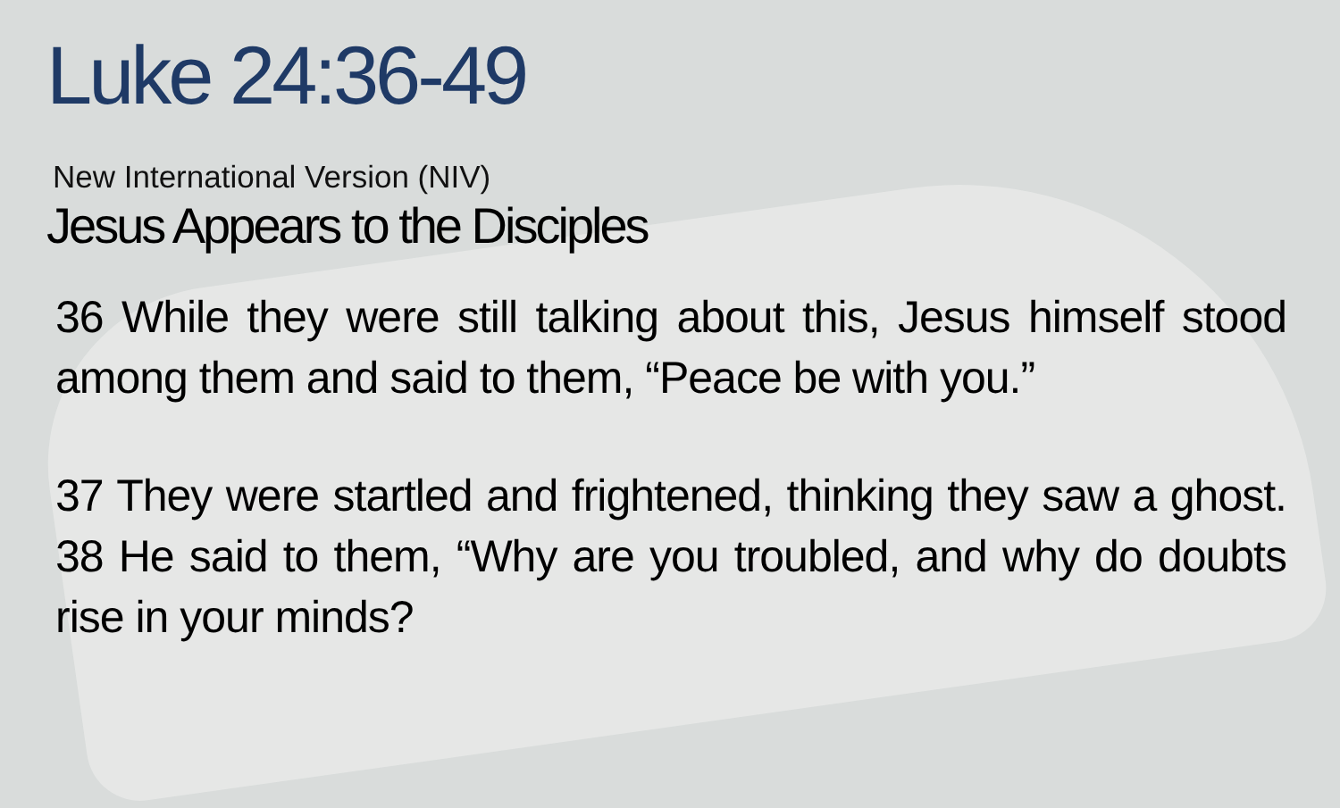Luke 24:36-49
New International Version (NIV)
Jesus Appears to the Disciples
36 While they were still talking about this, Jesus himself stood among them and said to them, “Peace be with you.”
37 They were startled and frightened, thinking they saw a ghost. 38 He said to them, “Why are you troubled, and why do doubts rise in your minds?